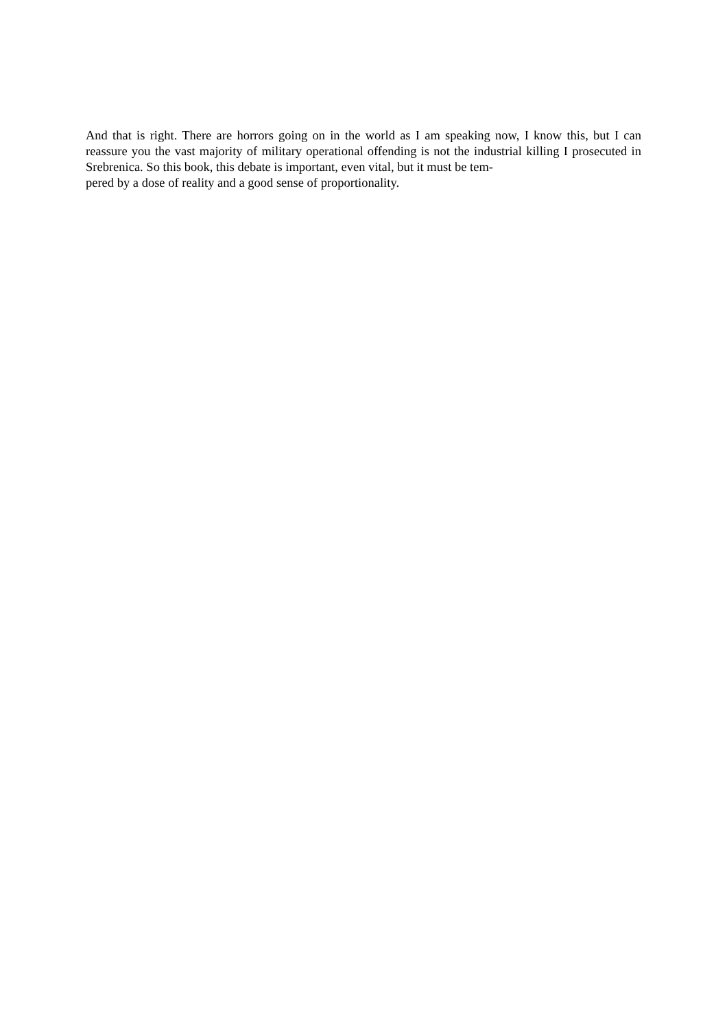And that is right. There are horrors going on in the world as I am speaking now, I know this, but I can reassure you the vast majority of military operational offending is not the industrial killing I prosecuted in Srebrenica. So this book, this debate is important, even vital, but it must be tem-
pered by a dose of reality and a good sense of proportionality.